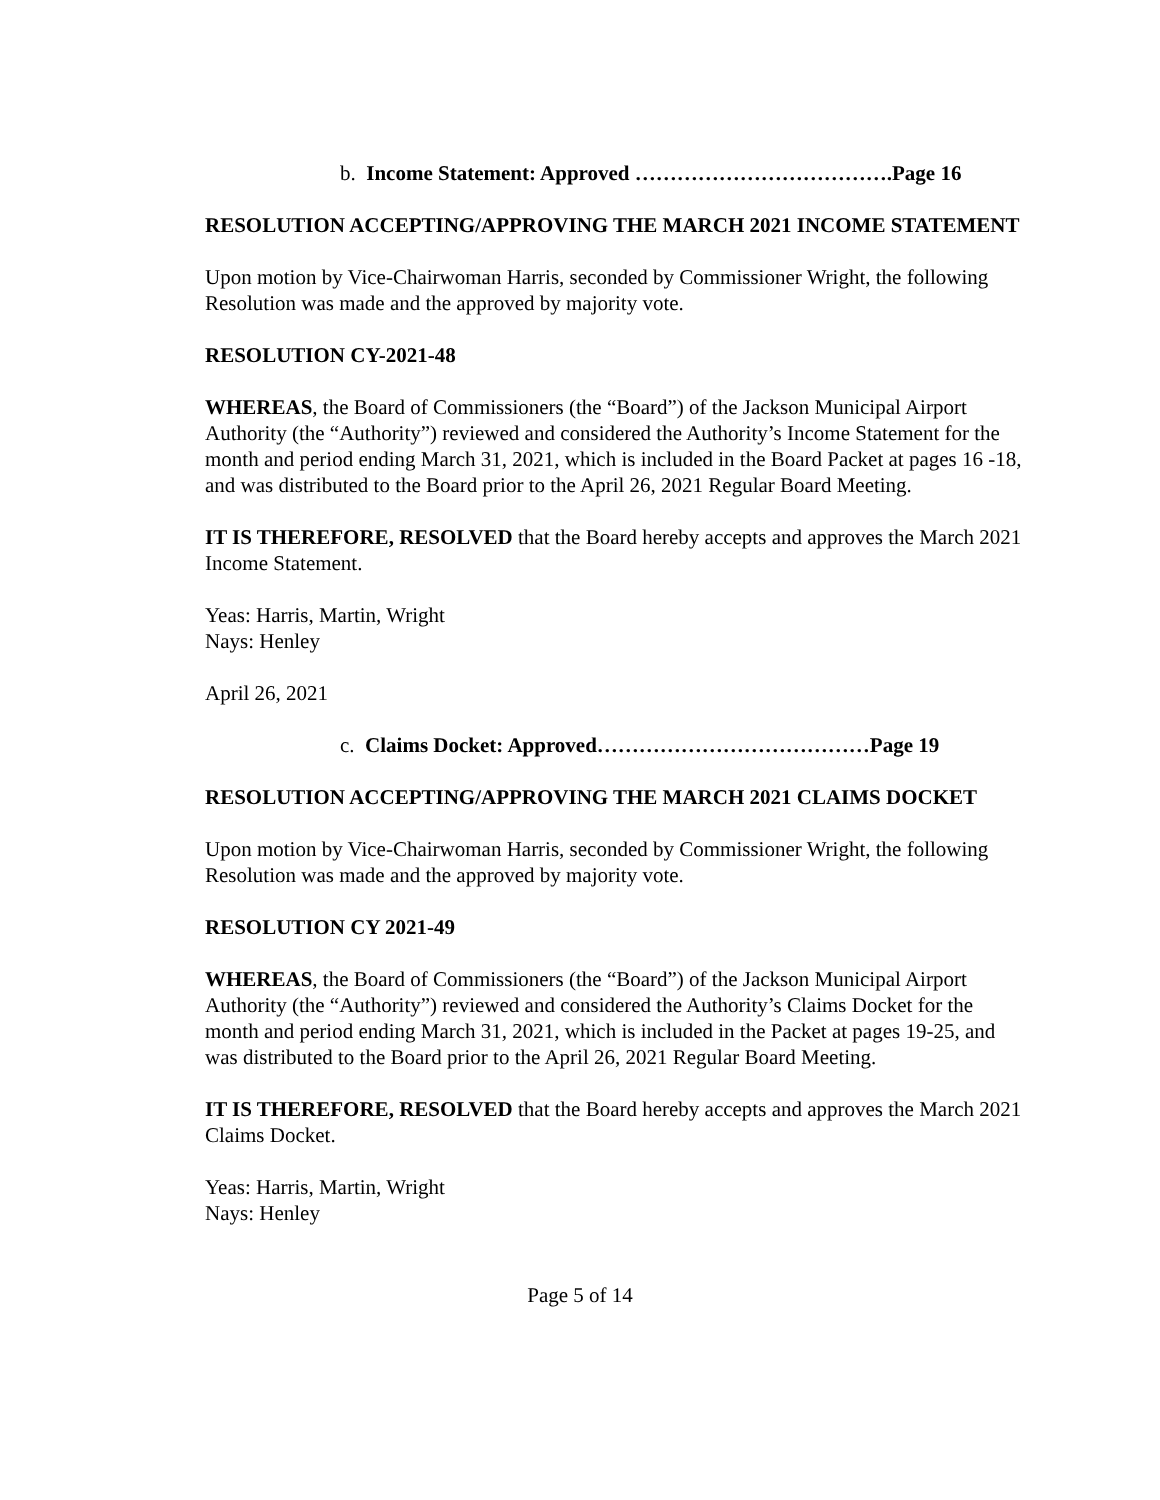b. Income Statement: Approved ……………………………….Page 16
RESOLUTION ACCEPTING/APPROVING THE MARCH 2021 INCOME STATEMENT
Upon motion by Vice-Chairwoman Harris, seconded by Commissioner Wright, the following Resolution was made and the approved by majority vote.
RESOLUTION CY-2021-48
WHEREAS, the Board of Commissioners (the “Board”) of the Jackson Municipal Airport Authority (the “Authority”) reviewed and considered the Authority’s Income Statement for the month and period ending March 31, 2021, which is included in the Board Packet at pages 16 -18, and was distributed to the Board prior to the April 26, 2021 Regular Board Meeting.
IT IS THEREFORE, RESOLVED that the Board hereby accepts and approves the March 2021 Income Statement.
Yeas: Harris, Martin, Wright
Nays: Henley
April 26, 2021
c. Claims Docket: Approved…………………………………Page 19
RESOLUTION ACCEPTING/APPROVING THE MARCH 2021 CLAIMS DOCKET
Upon motion by Vice-Chairwoman Harris, seconded by Commissioner Wright, the following Resolution was made and the approved by majority vote.
RESOLUTION CY 2021-49
WHEREAS, the Board of Commissioners (the “Board”) of the Jackson Municipal Airport Authority (the “Authority”) reviewed and considered the Authority’s Claims Docket for the month and period ending March 31, 2021, which is included in the Packet at pages 19-25, and was distributed to the Board prior to the April 26, 2021 Regular Board Meeting.
IT IS THEREFORE, RESOLVED that the Board hereby accepts and approves the March 2021 Claims Docket.
Yeas: Harris, Martin, Wright
Nays: Henley
Page 5 of 14